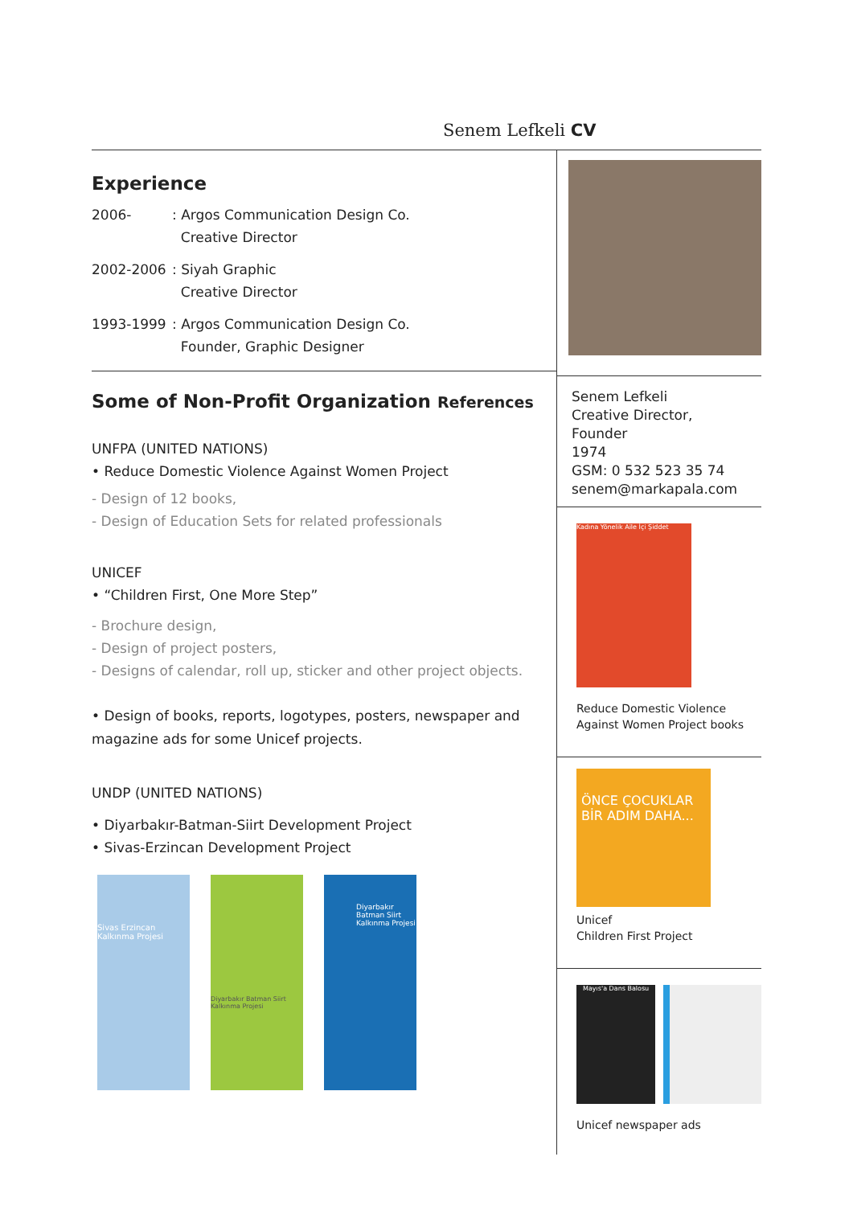Senem Lefkeli CV
Experience
2006-: Argos Communication Design Co.
Creative Director
2002-2006: Siyah Graphic
Creative Director
1993-1999: Argos Communication Design Co.
Founder, Graphic Designer
Some of Non-Profit Organization References
UNFPA (UNITED NATIONS)
• Reduce Domestic Violence Against Women Project
- Design of 12 books,
- Design of Education Sets for related professionals
UNICEF
• “Children First, One More Step”
- Brochure design,
- Design of project posters,
- Designs of calendar, roll up, sticker and other project objects.
• Design of books, reports, logotypes, posters, newspaper and magazine ads for some Unicef projects.
UNDP (UNITED NATIONS)
• Diyarbakır-Batman-Siirt Development Project
• Sivas-Erzincan Development Project
Sivas Erzincan Kalkınma Projesi
Diyarbakır Batman Siirt Kalkınma Projesi
Diyarbakır Batman Siirt Kalkınma Projesi
Senem Lefkeli
Creative Director,
Founder
1974
GSM: 0 532 523 35 74
senem@markapala.com
Kadına Yönelik Aile İçi Şiddet
Reduce Domestic Violence
Against Women Project books
ÖNCE ÇOCUKLAR BİR ADIM DAHA...
Unicef
Children First Project
Mayıs'a Dans Balosu
Unicef newspaper ads